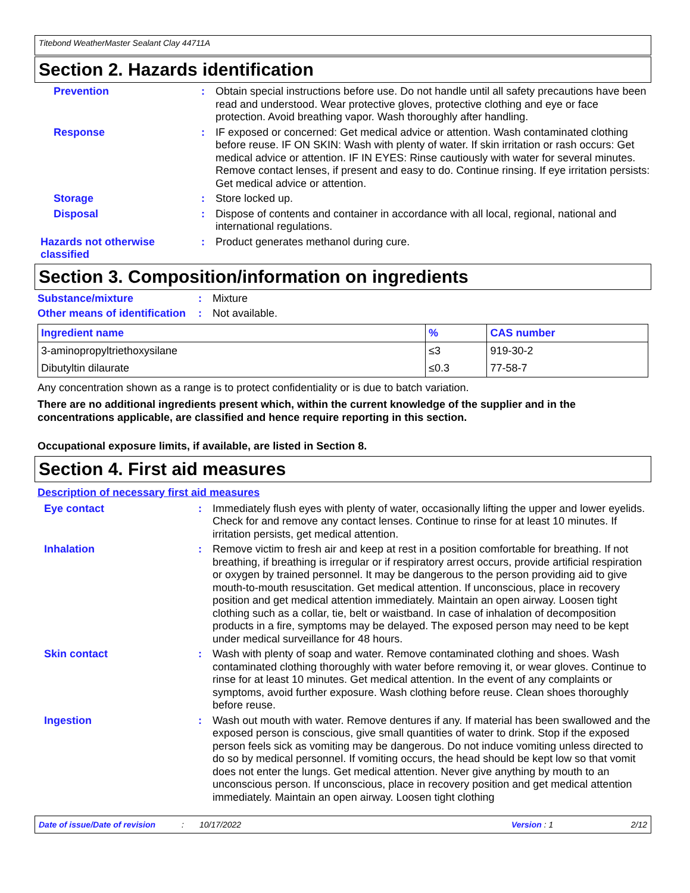Titebond WeatherMaster Sealant Clay 44711A
Section 2. Hazards identification
Prevention : Obtain special instructions before use. Do not handle until all safety precautions have been read and understood. Wear protective gloves, protective clothing and eye or face protection. Avoid breathing vapor. Wash thoroughly after handling.
Response : IF exposed or concerned: Get medical advice or attention. Wash contaminated clothing before reuse. IF ON SKIN: Wash with plenty of water. If skin irritation or rash occurs: Get medical advice or attention. IF IN EYES: Rinse cautiously with water for several minutes. Remove contact lenses, if present and easy to do. Continue rinsing. If eye irritation persists: Get medical advice or attention.
Storage : Store locked up.
Disposal : Dispose of contents and container in accordance with all local, regional, national and international regulations.
Hazards not otherwise classified
: Product generates methanol during cure.
Section 3. Composition/information on ingredients
Substance/mixture : Mixture
Other means of identification
: Not available.
| Ingredient name | % | CAS number |
| --- | --- | --- |
| 3-aminopropyltriethoxysilane | ≤3 | 919-30-2 |
| Dibutyltin dilaurate | ≤0.3 | 77-58-7 |
Any concentration shown as a range is to protect confidentiality or is due to batch variation.
There are no additional ingredients present which, within the current knowledge of the supplier and in the concentrations applicable, are classified and hence require reporting in this section.
Occupational exposure limits, if available, are listed in Section 8.
Section 4. First aid measures
Description of necessary first aid measures
Eye contact : Immediately flush eyes with plenty of water, occasionally lifting the upper and lower eyelids. Check for and remove any contact lenses. Continue to rinse for at least 10 minutes. If irritation persists, get medical attention.
Inhalation : Remove victim to fresh air and keep at rest in a position comfortable for breathing. If not breathing, if breathing is irregular or if respiratory arrest occurs, provide artificial respiration or oxygen by trained personnel. It may be dangerous to the person providing aid to give mouth-to-mouth resuscitation. Get medical attention. If unconscious, place in recovery position and get medical attention immediately. Maintain an open airway. Loosen tight clothing such as a collar, tie, belt or waistband. In case of inhalation of decomposition products in a fire, symptoms may be delayed. The exposed person may need to be kept under medical surveillance for 48 hours.
Skin contact : Wash with plenty of soap and water. Remove contaminated clothing and shoes. Wash contaminated clothing thoroughly with water before removing it, or wear gloves. Continue to rinse for at least 10 minutes. Get medical attention. In the event of any complaints or symptoms, avoid further exposure. Wash clothing before reuse. Clean shoes thoroughly before reuse.
Ingestion : Wash out mouth with water. Remove dentures if any. If material has been swallowed and the exposed person is conscious, give small quantities of water to drink. Stop if the exposed person feels sick as vomiting may be dangerous. Do not induce vomiting unless directed to do so by medical personnel. If vomiting occurs, the head should be kept low so that vomit does not enter the lungs. Get medical attention. Never give anything by mouth to an unconscious person. If unconscious, place in recovery position and get medical attention immediately. Maintain an open airway. Loosen tight clothing
Date of issue/Date of revision: 10/17/2022 Version : 1 2/12